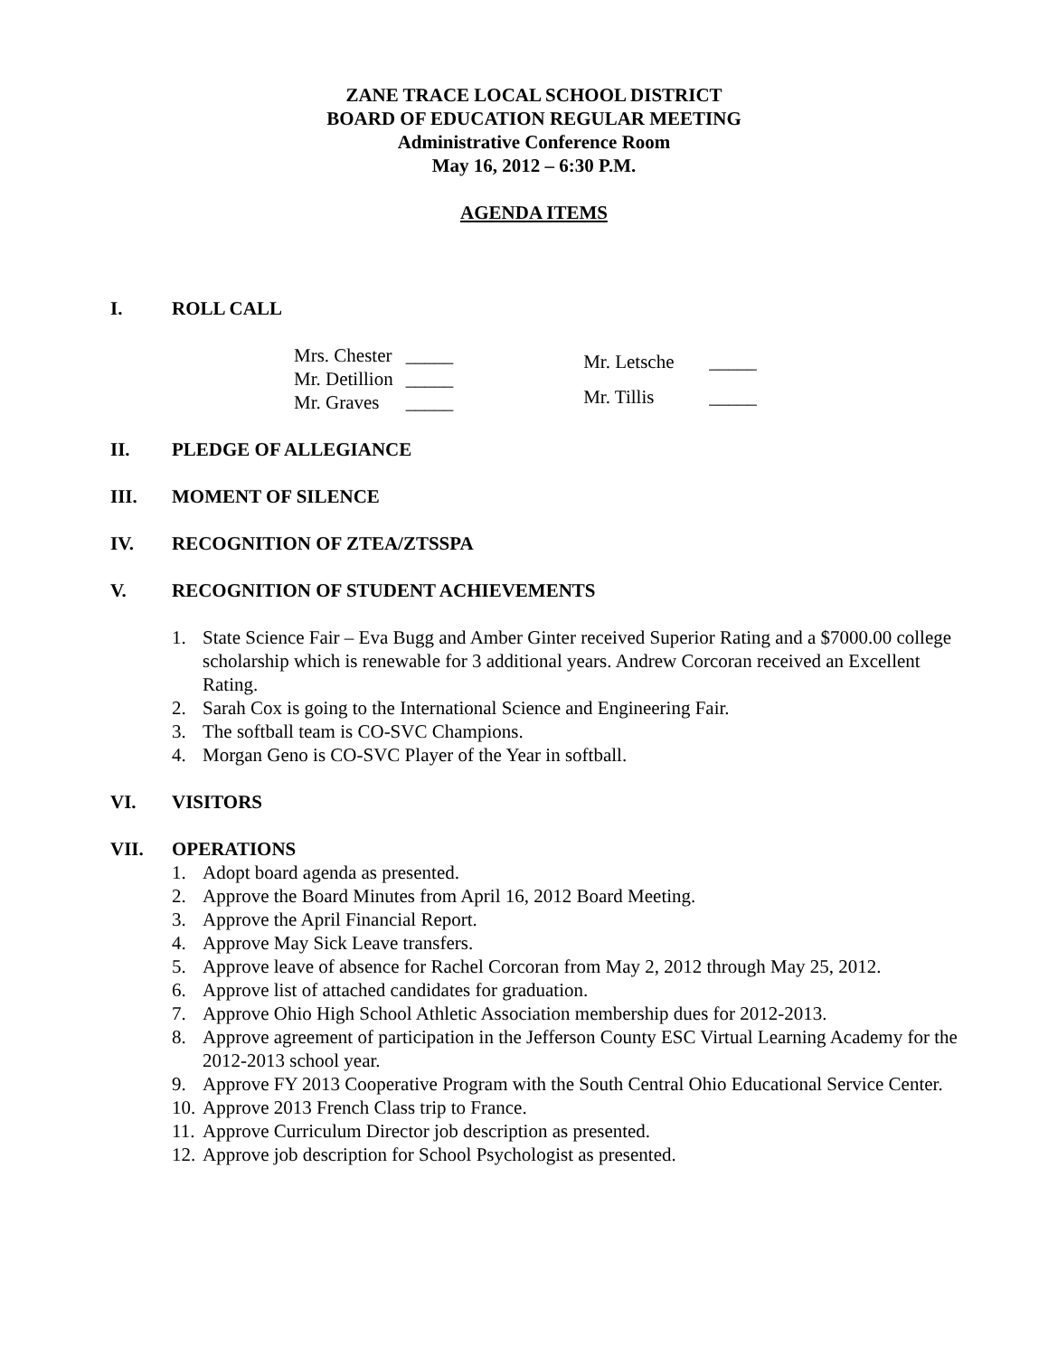ZANE TRACE LOCAL SCHOOL DISTRICT
BOARD OF EDUCATION REGULAR MEETING
Administrative Conference Room
May 16, 2012 – 6:30 P.M.
AGENDA ITEMS
I. ROLL CALL
| Mrs. Chester | _____ |
| Mr. Detillion | _____ |
| Mr. Graves | _____ |
| Mr. Letsche | _____ |
| Mr. Tillis | _____ |
II. PLEDGE OF ALLEGIANCE
III. MOMENT OF SILENCE
IV. RECOGNITION OF ZTEA/ZTSSPA
V. RECOGNITION OF STUDENT ACHIEVEMENTS
1. State Science Fair – Eva Bugg and Amber Ginter received Superior Rating and a $7000.00 college scholarship which is renewable for 3 additional years. Andrew Corcoran received an Excellent Rating.
2. Sarah Cox is going to the International Science and Engineering Fair.
3. The softball team is CO-SVC Champions.
4. Morgan Geno is CO-SVC Player of the Year in softball.
VI. VISITORS
VII. OPERATIONS
1. Adopt board agenda as presented.
2. Approve the Board Minutes from April 16, 2012 Board Meeting.
3. Approve the April Financial Report.
4. Approve May Sick Leave transfers.
5. Approve leave of absence for Rachel Corcoran from May 2, 2012 through May 25, 2012.
6. Approve list of attached candidates for graduation.
7. Approve Ohio High School Athletic Association membership dues for 2012-2013.
8. Approve agreement of participation in the Jefferson County ESC Virtual Learning Academy for the 2012-2013 school year.
9. Approve FY 2013 Cooperative Program with the South Central Ohio Educational Service Center.
10. Approve 2013 French Class trip to France.
11. Approve Curriculum Director job description as presented.
12. Approve job description for School Psychologist as presented.